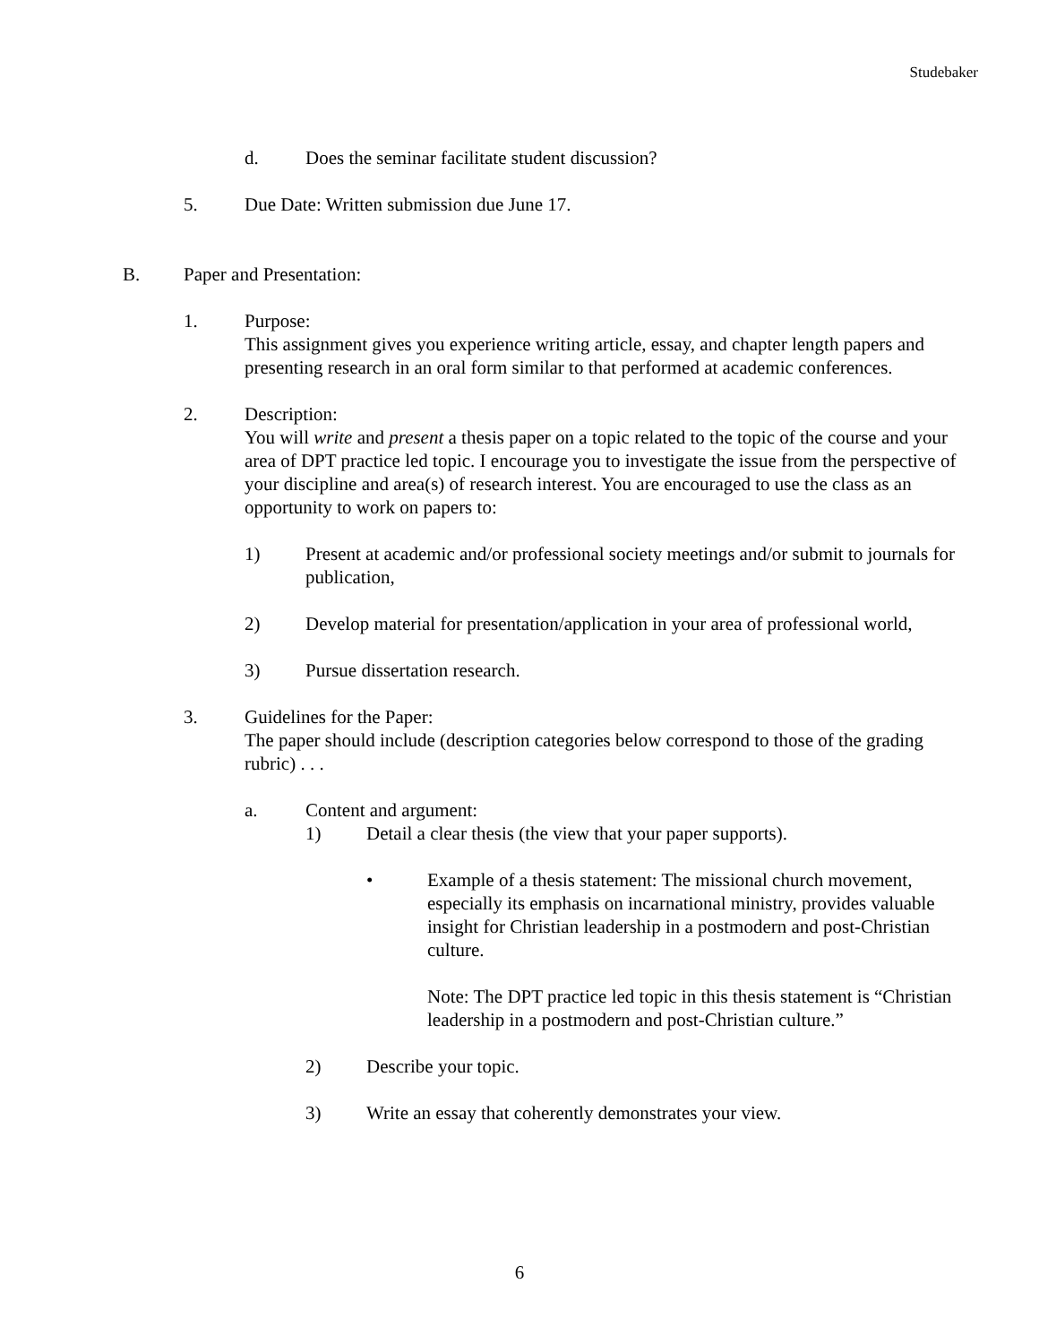Studebaker
d. Does the seminar facilitate student discussion?
5. Due Date: Written submission due June 17.
B. Paper and Presentation:
1. Purpose:
This assignment gives you experience writing article, essay, and chapter length papers and presenting research in an oral form similar to that performed at academic conferences.
2. Description:
You will write and present a thesis paper on a topic related to the topic of the course and your area of DPT practice led topic. I encourage you to investigate the issue from the perspective of your discipline and area(s) of research interest. You are encouraged to use the class as an opportunity to work on papers to:
1) Present at academic and/or professional society meetings and/or submit to journals for publication,
2) Develop material for presentation/application in your area of professional world,
3) Pursue dissertation research.
3. Guidelines for the Paper:
The paper should include (description categories below correspond to those of the grading rubric) . . .
a. Content and argument:
1) Detail a clear thesis (the view that your paper supports).
• Example of a thesis statement: The missional church movement, especially its emphasis on incarnational ministry, provides valuable insight for Christian leadership in a postmodern and post-Christian culture.
Note: The DPT practice led topic in this thesis statement is “Christian leadership in a postmodern and post-Christian culture.”
2) Describe your topic.
3) Write an essay that coherently demonstrates your view.
6